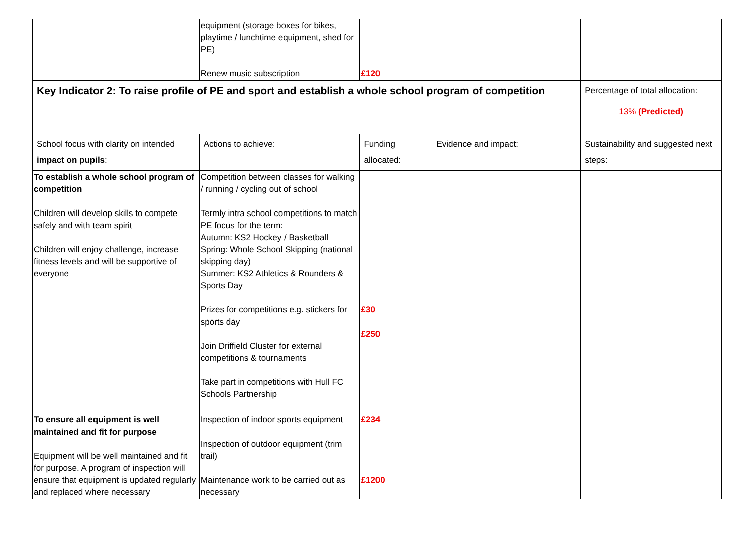| | equipment (storage boxes for bikes, playtime / lunchtime equipment, shed for PE) Renew music subscription | £120 | | |
| Key Indicator 2: To raise profile of PE and sport and establish a whole school program of competition | | | | Percentage of total allocation: |
| | | | | 13% (Predicted) |
| School focus with clarity on intended impact on pupils : | Actions to achieve: | Funding allocated: | Evidence and impact: | Sustainability and suggested next steps: |
| To establish a whole school program of competition Children will develop skills to compete safely and with team spirit Children will enjoy challenge, increase fitness levels and will be supportive of everyone | Competition between classes for walking / running / cycling out of school Termly intra school competitions to match PE focus for the term: Autumn: KS2 Hockey / Basketball Spring: Whole School Skipping (national skipping day) Summer: KS2 Athletics & Rounders & Sports Day Prizes for competitions e.g. stickers for sports day Join Driffield Cluster for external competitions & tournaments Take part in competitions with Hull FC Schools Partnership | £30 £250 | | |
| To ensure all equipment is well maintained and fit for purpose Equipment will be well maintained and fit for purpose. A program of inspection will ensure that equipment is updated regularly and replaced where necessary | Inspection of indoor sports equipment Inspection of outdoor equipment (trim trail) Maintenance work to be carried out as necessary | £234 £1200 | | |